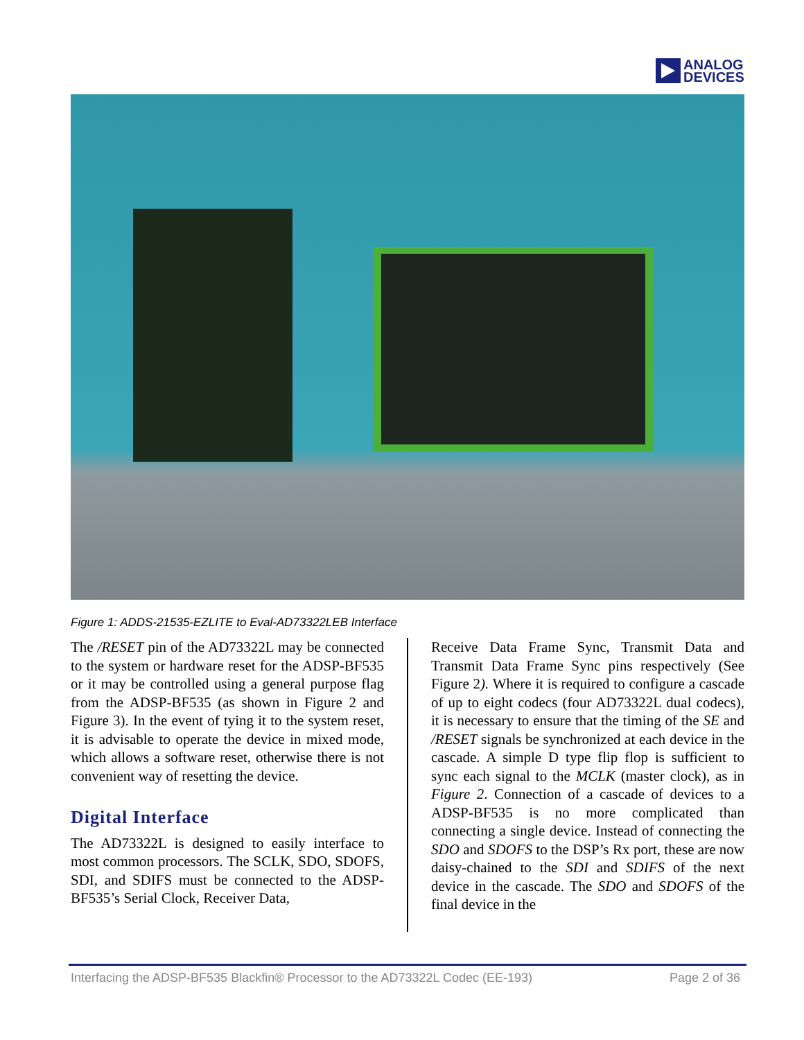ANALOG
DEVICES
Figure 1: ADDS-21535-EZLITE to Eval-AD73322LEB Interface
The /RESET pin of the AD73322L may be connected to the system or hardware reset for the ADSP-BF535 or it may be controlled using a general purpose flag from the ADSP-BF535 (as shown in Figure 2 and Figure 3). In the event of tying it to the system reset, it is advisable to operate the device in mixed mode, which allows a software reset, otherwise there is not convenient way of resetting the device.
Digital Interface
The AD73322L is designed to easily interface to most common processors. The SCLK, SDO, SDOFS, SDI, and SDIFS must be connected to the ADSP-BF535’s Serial Clock, Receiver Data,
Receive Data Frame Sync, Transmit Data and Transmit Data Frame Sync pins respectively (See Figure 2). Where it is required to configure a cascade of up to eight codecs (four AD73322L dual codecs), it is necessary to ensure that the timing of the SE and /RESET signals be synchronized at each device in the cascade. A simple D type flip flop is sufficient to sync each signal to the MCLK (master clock), as in Figure 2. Connection of a cascade of devices to a ADSP-BF535 is no more complicated than connecting a single device. Instead of connecting the SDO and SDOFS to the DSP’s Rx port, these are now daisy-chained to the SDI and SDIFS of the next device in the cascade. The SDO and SDOFS of the final device in the
Interfacing the ADSP-BF535 Blackfin® Processor to the AD73322L Codec (EE-193) Page 2 of 36